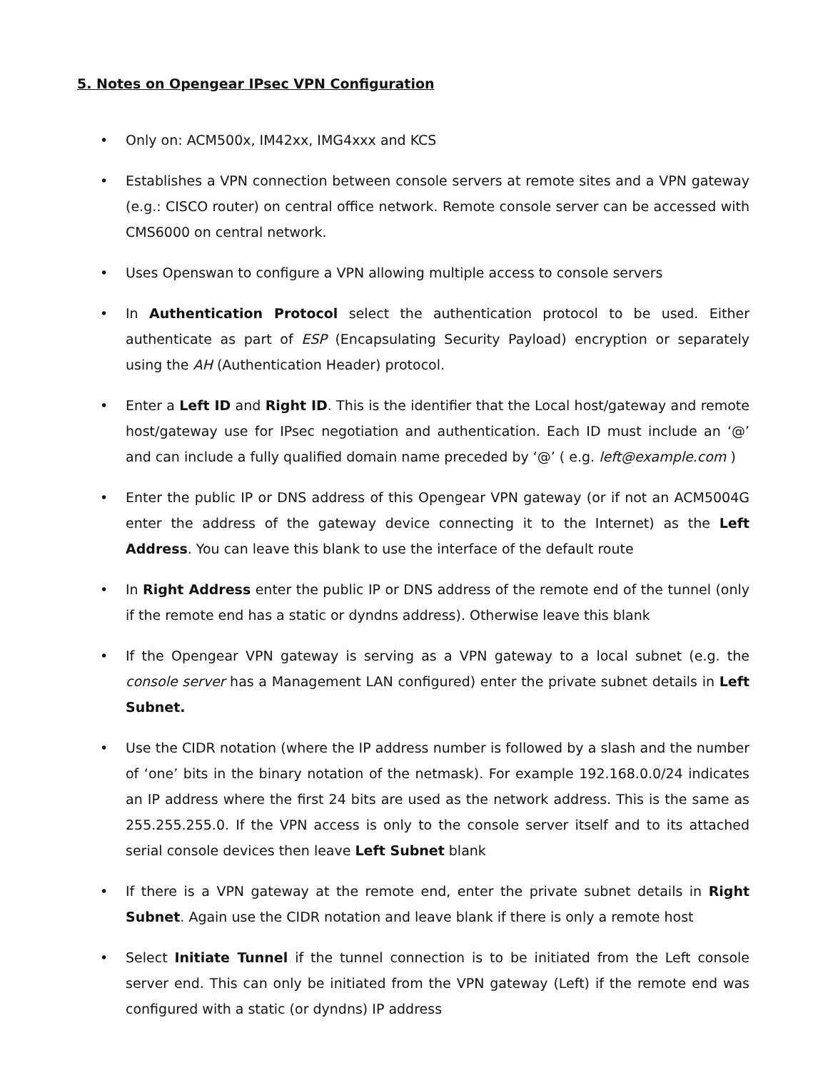5. Notes on Opengear IPsec VPN Configuration
• Only on: ACM500x, IM42xx, IMG4xxx and KCS
• Establishes a VPN connection between console servers at remote sites and a VPN gateway (e.g.: CISCO router) on central office network. Remote console server can be accessed with CMS6000 on central network.
• Uses Openswan to configure a VPN allowing multiple access to console servers
• In Authentication Protocol select the authentication protocol to be used. Either authenticate as part of ESP (Encapsulating Security Payload) encryption or separately using the AH (Authentication Header) protocol.
• Enter a Left ID and Right ID. This is the identifier that the Local host/gateway and remote host/gateway use for IPsec negotiation and authentication. Each ID must include an ‘@’ and can include a fully qualified domain name preceded by ‘@’ ( e.g. left@example.com )
• Enter the public IP or DNS address of this Opengear VPN gateway (or if not an ACM5004G enter the address of the gateway device connecting it to the Internet) as the Left Address. You can leave this blank to use the interface of the default route
• In Right Address enter the public IP or DNS address of the remote end of the tunnel (only if the remote end has a static or dyndns address). Otherwise leave this blank
• If the Opengear VPN gateway is serving as a VPN gateway to a local subnet (e.g. the console server has a Management LAN configured) enter the private subnet details in Left Subnet.
• Use the CIDR notation (where the IP address number is followed by a slash and the number of ‘one’ bits in the binary notation of the netmask). For example 192.168.0.0/24 indicates an IP address where the first 24 bits are used as the network address. This is the same as 255.255.255.0. If the VPN access is only to the console server itself and to its attached serial console devices then leave Left Subnet blank
• If there is a VPN gateway at the remote end, enter the private subnet details in Right Subnet. Again use the CIDR notation and leave blank if there is only a remote host
• Select Initiate Tunnel if the tunnel connection is to be initiated from the Left console server end. This can only be initiated from the VPN gateway (Left) if the remote end was configured with a static (or dyndns) IP address